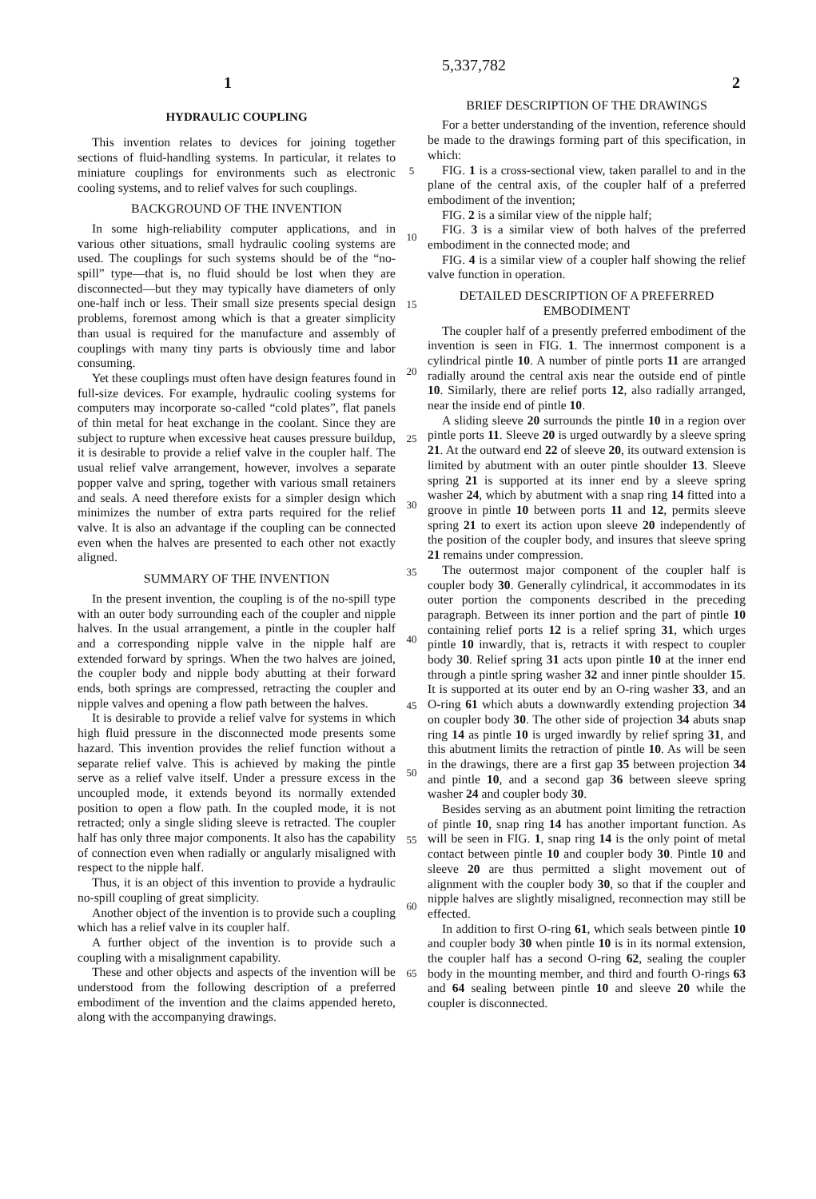1 5,337,782 2
HYDRAULIC COUPLING
This invention relates to devices for joining together sections of fluid-handling systems. In particular, it relates to miniature couplings for environments such as electronic cooling systems, and to relief valves for such couplings.
BACKGROUND OF THE INVENTION
In some high-reliability computer applications, and in various other situations, small hydraulic cooling systems are used. The couplings for such systems should be of the “no-spill” type—that is, no fluid should be lost when they are disconnected—but they may typically have diameters of only one-half inch or less. Their small size presents special design problems, foremost among which is that a greater simplicity than usual is required for the manufacture and assembly of couplings with many tiny parts is obviously time and labor consuming.
Yet these couplings must often have design features found in full-size devices. For example, hydraulic cooling systems for computers may incorporate so-called “cold plates”, flat panels of thin metal for heat exchange in the coolant. Since they are subject to rupture when excessive heat causes pressure buildup, it is desirable to provide a relief valve in the coupler half. The usual relief valve arrangement, however, involves a separate popper valve and spring, together with various small retainers and seals. A need therefore exists for a simpler design which minimizes the number of extra parts required for the relief valve. It is also an advantage if the coupling can be connected even when the halves are presented to each other not exactly aligned.
SUMMARY OF THE INVENTION
In the present invention, the coupling is of the no-spill type with an outer body surrounding each of the coupler and nipple halves. In the usual arrangement, a pintle in the coupler half and a corresponding nipple valve in the nipple half are extended forward by springs. When the two halves are joined, the coupler body and nipple body abutting at their forward ends, both springs are compressed, retracting the coupler and nipple valves and opening a flow path between the halves.
It is desirable to provide a relief valve for systems in which high fluid pressure in the disconnected mode presents some hazard. This invention provides the relief function without a separate relief valve. This is achieved by making the pintle serve as a relief valve itself. Under a pressure excess in the uncoupled mode, it extends beyond its normally extended position to open a flow path. In the coupled mode, it is not retracted; only a single sliding sleeve is retracted. The coupler half has only three major components. It also has the capability of connection even when radially or angularly misaligned with respect to the nipple half.
Thus, it is an object of this invention to provide a hydraulic no-spill coupling of great simplicity.
Another object of the invention is to provide such a coupling which has a relief valve in its coupler half.
A further object of the invention is to provide such a coupling with a misalignment capability.
These and other objects and aspects of the invention will be understood from the following description of a preferred embodiment of the invention and the claims appended hereto, along with the accompanying drawings.
5
10
15
20
25
30
35
40
45
50
55
60
65
BRIEF DESCRIPTION OF THE DRAWINGS
For a better understanding of the invention, reference should be made to the drawings forming part of this specification, in which:
FIG. 1 is a cross-sectional view, taken parallel to and in the plane of the central axis, of the coupler half of a preferred embodiment of the invention;
FIG. 2 is a similar view of the nipple half;
FIG. 3 is a similar view of both halves of the preferred embodiment in the connected mode; and
FIG. 4 is a similar view of a coupler half showing the relief valve function in operation.
DETAILED DESCRIPTION OF A PREFERRED EMBODIMENT
The coupler half of a presently preferred embodiment of the invention is seen in FIG. 1. The innermost component is a cylindrical pintle 10. A number of pintle ports 11 are arranged radially around the central axis near the outside end of pintle 10. Similarly, there are relief ports 12, also radially arranged, near the inside end of pintle 10.
A sliding sleeve 20 surrounds the pintle 10 in a region over pintle ports 11. Sleeve 20 is urged outwardly by a sleeve spring 21. At the outward end 22 of sleeve 20, its outward extension is limited by abutment with an outer pintle shoulder 13. Sleeve spring 21 is supported at its inner end by a sleeve spring washer 24, which by abutment with a snap ring 14 fitted into a groove in pintle 10 between ports 11 and 12, permits sleeve spring 21 to exert its action upon sleeve 20 independently of the position of the coupler body, and insures that sleeve spring 21 remains under compression.
The outermost major component of the coupler half is coupler body 30. Generally cylindrical, it accommodates in its outer portion the components described in the preceding paragraph. Between its inner portion and the part of pintle 10 containing relief ports 12 is a relief spring 31, which urges pintle 10 inwardly, that is, retracts it with respect to coupler body 30. Relief spring 31 acts upon pintle 10 at the inner end through a pintle spring washer 32 and inner pintle shoulder 15. It is supported at its outer end by an O-ring washer 33, and an O-ring 61 which abuts a downwardly extending projection 34 on coupler body 30. The other side of projection 34 abuts snap ring 14 as pintle 10 is urged inwardly by relief spring 31, and this abutment limits the retraction of pintle 10. As will be seen in the drawings, there are a first gap 35 between projection 34 and pintle 10, and a second gap 36 between sleeve spring washer 24 and coupler body 30.
Besides serving as an abutment point limiting the retraction of pintle 10, snap ring 14 has another important function. As will be seen in FIG. 1, snap ring 14 is the only point of metal contact between pintle 10 and coupler body 30. Pintle 10 and sleeve 20 are thus permitted a slight movement out of alignment with the coupler body 30, so that if the coupler and nipple halves are slightly misaligned, reconnection may still be effected.
In addition to first O-ring 61, which seals between pintle 10 and coupler body 30 when pintle 10 is in its normal extension, the coupler half has a second O-ring 62, sealing the coupler body in the mounting member, and third and fourth O-rings 63 and 64 sealing between pintle 10 and sleeve 20 while the coupler is disconnected.